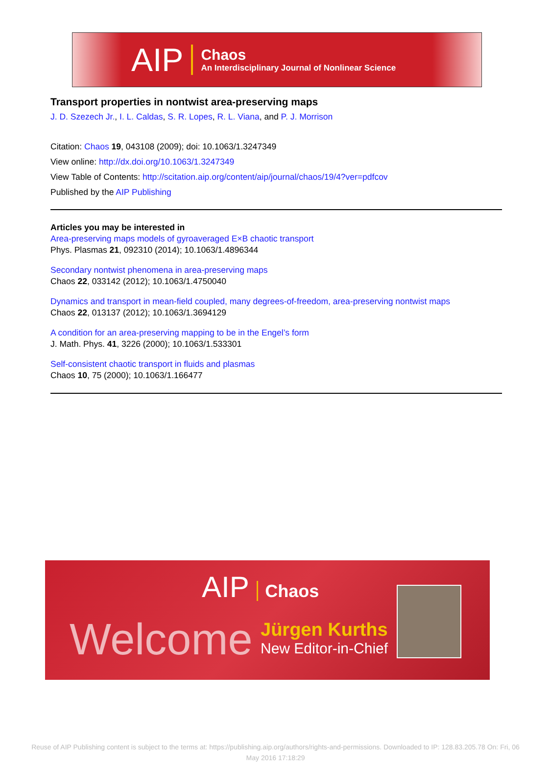AIP
Chaos
An Interdisciplinary Journal of Nonlinear Science
Transport properties in nontwist area-preserving maps
J. D. Szezech Jr., I. L. Caldas, S. R. Lopes, R. L. Viana, and P. J. Morrison
Citation: Chaos 19, 043108 (2009); doi: 10.1063/1.3247349
View online: http://dx.doi.org/10.1063/1.3247349
View Table of Contents: http://scitation.aip.org/content/aip/journal/chaos/19/4?ver=pdfcov
Published by the AIP Publishing
Articles you may be interested in
Area-preserving maps models of gyroaveraged E×B chaotic transport
Phys. Plasmas 21, 092310 (2014); 10.1063/1.4896344
Secondary nontwist phenomena in area-preserving maps
Chaos 22, 033142 (2012); 10.1063/1.4750040
Dynamics and transport in mean-field coupled, many degrees-of-freedom, area-preserving nontwist maps
Chaos 22, 013137 (2012); 10.1063/1.3694129
A condition for an area-preserving mapping to be in the Engel’s form
J. Math. Phys. 41, 3226 (2000); 10.1063/1.533301
Self-consistent chaotic transport in fluids and plasmas
Chaos 10, 75 (2000); 10.1063/1.166477
AIP Chaos
Welcome
Jürgen Kurths
New Editor-in-Chief
Reuse of AIP Publishing content is subject to the terms at: https://publishing.aip.org/authors/rights-and-permissions. Downloaded to IP: 128.83.205.78 On: Fri, 06
May 2016 17:18:29